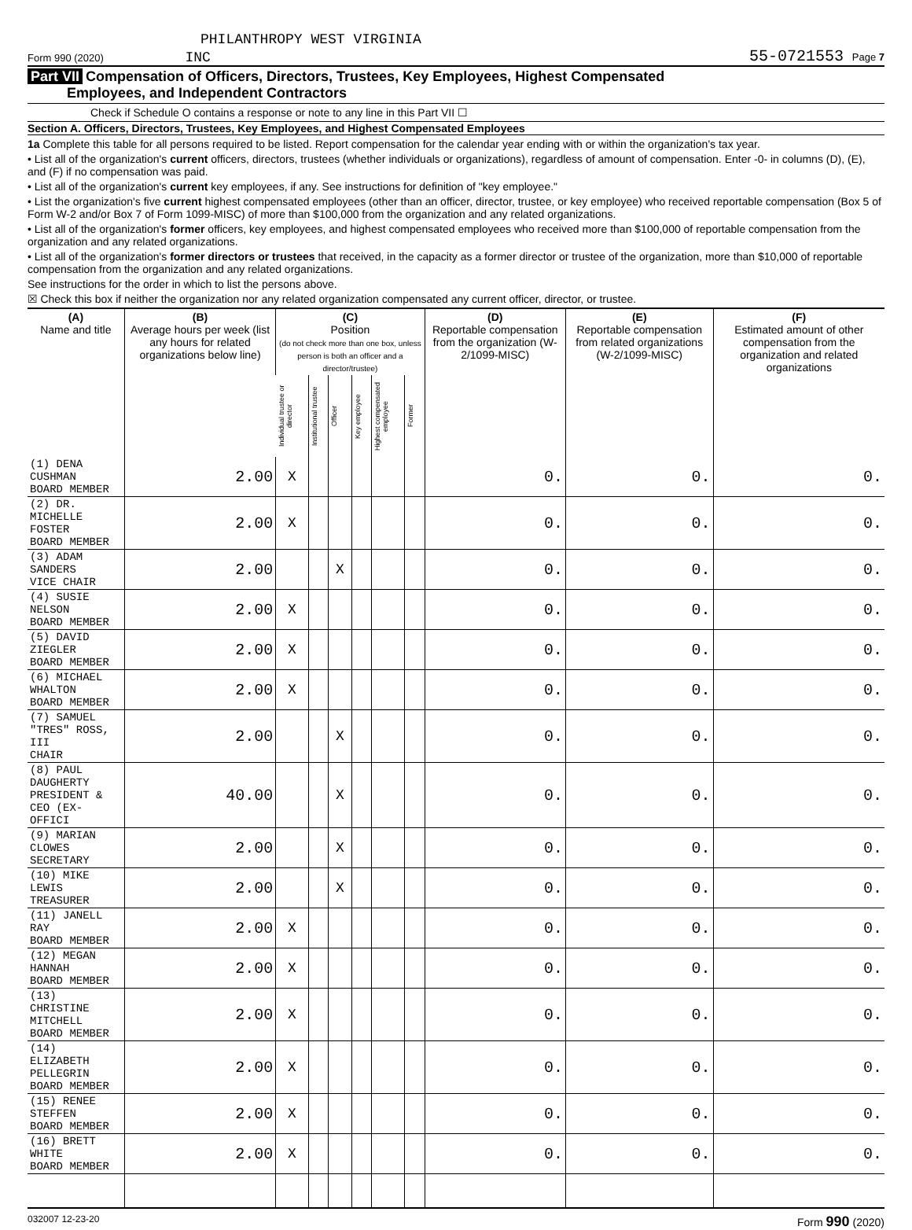PHILANTHROPY WEST VIRGINIA
Form 990 (2020) INC 55-0721553 Page 7
Part VII Compensation of Officers, Directors, Trustees, Key Employees, Highest Compensated
Employees, and Independent Contractors
Check if Schedule O contains a response or note to any line in this Part VII ☐
Section A. Officers, Directors, Trustees, Key Employees, and Highest Compensated Employees
1a Complete this table for all persons required to be listed. Report compensation for the calendar year ending with or within the organization's tax year.
• List all of the organization's current officers, directors, trustees (whether individuals or organizations), regardless of amount of compensation. Enter -0- in columns (D), (E), and (F) if no compensation was paid.
• List all of the organization's current key employees, if any. See instructions for definition of "key employee."
• List the organization's five current highest compensated employees (other than an officer, director, trustee, or key employee) who received reportable compensation (Box 5 of Form W-2 and/or Box 7 of Form 1099-MISC) of more than $100,000 from the organization and any related organizations.
• List all of the organization's former officers, key employees, and highest compensated employees who received more than $100,000 of reportable compensation from the organization and any related organizations.
• List all of the organization's former directors or trustees that received, in the capacity as a former director or trustee of the organization, more than $10,000 of reportable compensation from the organization and any related organizations.
See instructions for the order in which to list the persons above.
☒ Check this box if neither the organization nor any related organization compensated any current officer, director, or trustee.
| (A) Name and title | (B) Average hours per week (list any hours for related organizations below line) | (C) Position (do not check more than one box, unless person is both an officer and a director/trustee) | | | | | | (D) Reportable compensation from the organization (W-2/1099-MISC) | (E) Reportable compensation from related organizations (W-2/1099-MISC) | (F) Estimated amount of other compensation from the organization and related organizations |
| --- | --- | --- | --- | --- | --- | --- | --- | --- | --- | --- |
| | | Individual trustee or director | Institutional trustee | Officer | Key employee | Highest compensated employee | Former | | | |
| (1) DENA CUSHMAN BOARD MEMBER | 2.00 | X | | | | | | 0. | 0. | 0. |
| (2) DR. MICHELLE FOSTER BOARD MEMBER | 2.00 | X | | | | | | 0. | 0. | 0. |
| (3) ADAM SANDERS VICE CHAIR | 2.00 | | | X | | | | 0. | 0. | 0. |
| (4) SUSIE NELSON BOARD MEMBER | 2.00 | X | | | | | | 0. | 0. | 0. |
| (5) DAVID ZIEGLER BOARD MEMBER | 2.00 | X | | | | | | 0. | 0. | 0. |
| (6) MICHAEL WHALTON BOARD MEMBER | 2.00 | X | | | | | | 0. | 0. | 0. |
| (7) SAMUEL "TRES" ROSS, III CHAIR | 2.00 | | | X | | | | 0. | 0. | 0. |
| (8) PAUL DAUGHERTY PRESIDENT & CEO (EX-OFFICI | 40.00 | | | X | | | | 0. | 0. | 0. |
| (9) MARIAN CLOWES SECRETARY | 2.00 | | | X | | | | 0. | 0. | 0. |
| (10) MIKE LEWIS TREASURER | 2.00 | | | X | | | | 0. | 0. | 0. |
| (11) JANELL RAY BOARD MEMBER | 2.00 | X | | | | | | 0. | 0. | 0. |
| (12) MEGAN HANNAH BOARD MEMBER | 2.00 | X | | | | | | 0. | 0. | 0. |
| (13) CHRISTINE MITCHELL BOARD MEMBER | 2.00 | X | | | | | | 0. | 0. | 0. |
| (14) ELIZABETH PELLEGRIN BOARD MEMBER | 2.00 | X | | | | | | 0. | 0. | 0. |
| (15) RENEE STEFFEN BOARD MEMBER | 2.00 | X | | | | | | 0. | 0. | 0. |
| (16) BRETT WHITE BOARD MEMBER | 2.00 | X | | | | | | 0. | 0. | 0. |
032007 12-23-20 Form 990 (2020)